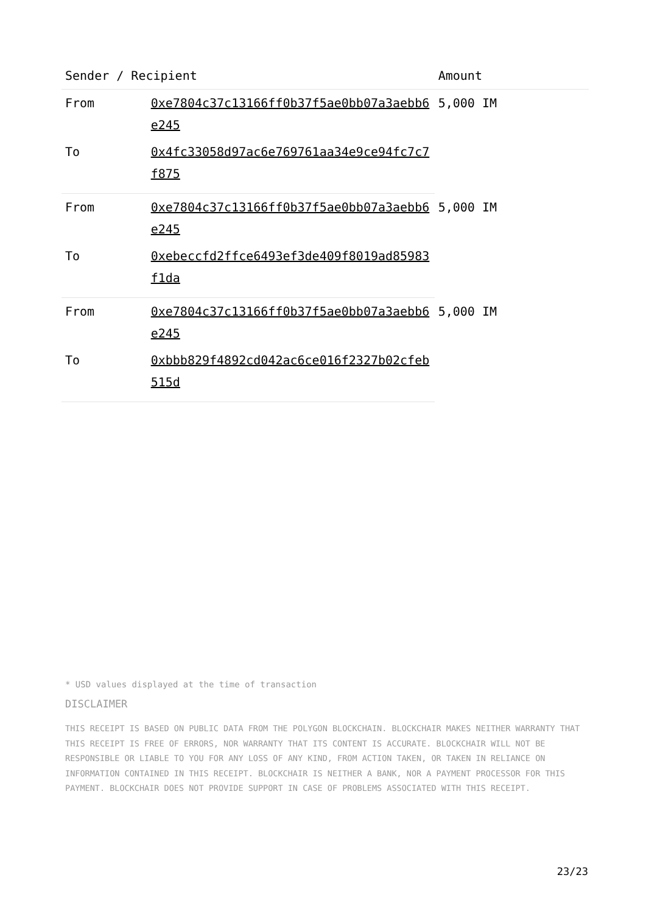| Sender / Recipient | | Amount |
| --- | --- | --- |
| From | 0xe7804c37c13166ff0b37f5ae0bb07a3aebb6e245 | 5,000 IM |
| To | 0x4fc33058d97ac6e769761aa34e9ce94fc7c7f875 | |
| From | 0xe7804c37c13166ff0b37f5ae0bb07a3aebb6e245 | 5,000 IM |
| To | 0xebeccfd2ffce6493ef3de409f8019ad85983f1da | |
| From | 0xe7804c37c13166ff0b37f5ae0bb07a3aebb6e245 | 5,000 IM |
| To | 0xbbb829f4892cd042ac6ce016f2327b02cfeb515d | |
* USD values displayed at the time of transaction
DISCLAIMER
THIS RECEIPT IS BASED ON PUBLIC DATA FROM THE POLYGON BLOCKCHAIN. BLOCKCHAIR MAKES NEITHER WARRANTY THAT THIS RECEIPT IS FREE OF ERRORS, NOR WARRANTY THAT ITS CONTENT IS ACCURATE. BLOCKCHAIR WILL NOT BE RESPONSIBLE OR LIABLE TO YOU FOR ANY LOSS OF ANY KIND, FROM ACTION TAKEN, OR TAKEN IN RELIANCE ON INFORMATION CONTAINED IN THIS RECEIPT. BLOCKCHAIR IS NEITHER A BANK, NOR A PAYMENT PROCESSOR FOR THIS PAYMENT. BLOCKCHAIR DOES NOT PROVIDE SUPPORT IN CASE OF PROBLEMS ASSOCIATED WITH THIS RECEIPT.
23/23